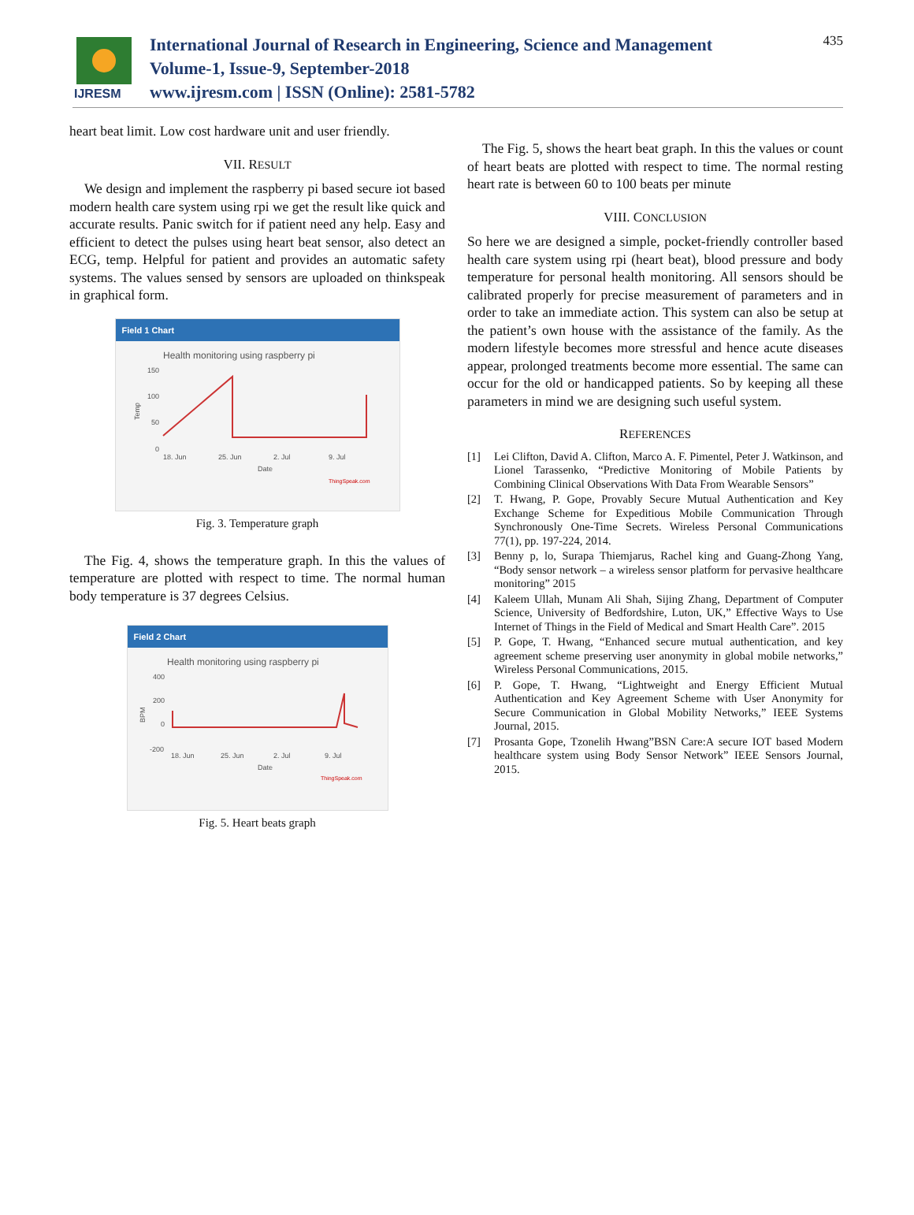IJRESM
International Journal of Research in Engineering, Science and Management
Volume-1, Issue-9, September-2018
www.ijresm.com | ISSN (Online): 2581-5782
435
heart beat limit. Low cost hardware unit and user friendly.
VII. RESULT
We design and implement the raspberry pi based secure iot based modern health care system using rpi we get the result like quick and accurate results. Panic switch for if patient need any help. Easy and efficient to detect the pulses using heart beat sensor, also detect an ECG, temp. Helpful for patient and provides an automatic safety systems. The values sensed by sensors are uploaded on thinkspeak in graphical form.
Field 1 Chart
Health monitoring using raspberry pi
150
100
50
0
18. Jun
25. Jun
2. Jul
9. Jul
Date
Temp
ThingSpeak.com
Fig. 3. Temperature graph
The Fig. 4, shows the temperature graph. In this the values of temperature are plotted with respect to time. The normal human body temperature is 37 degrees Celsius.
Field 2 Chart
Health monitoring using raspberry pi
400
200
0
-200
18. Jun
25. Jun
2. Jul
9. Jul
Date
BPM
ThingSpeak.com
Fig. 5. Heart beats graph
The Fig. 5, shows the heart beat graph. In this the values or count of heart beats are plotted with respect to time. The normal resting heart rate is between 60 to 100 beats per minute
VIII. CONCLUSION
So here we are designed a simple, pocket-friendly controller based health care system using rpi (heart beat), blood pressure and body temperature for personal health monitoring. All sensors should be calibrated properly for precise measurement of parameters and in order to take an immediate action. This system can also be setup at the patient’s own house with the assistance of the family. As the modern lifestyle becomes more stressful and hence acute diseases appear, prolonged treatments become more essential. The same can occur for the old or handicapped patients. So by keeping all these parameters in mind we are designing such useful system.
REFERENCES
[1] Lei Clifton, David A. Clifton, Marco A. F. Pimentel, Peter J. Watkinson, and Lionel Tarassenko, “Predictive Monitoring of Mobile Patients by Combining Clinical Observations With Data From Wearable Sensors”
[2] T. Hwang, P. Gope, Provably Secure Mutual Authentication and Key Exchange Scheme for Expeditious Mobile Communication Through Synchronously One-Time Secrets. Wireless Personal Communications 77(1), pp. 197-224, 2014.
[3] Benny p, lo, Surapa Thiemjarus, Rachel king and Guang-Zhong Yang, “Body sensor network – a wireless sensor platform for pervasive healthcare monitoring” 2015
[4] Kaleem Ullah, Munam Ali Shah, Sijing Zhang, Department of Computer Science, University of Bedfordshire, Luton, UK,” Effective Ways to Use Internet of Things in the Field of Medical and Smart Health Care”. 2015
[5] P. Gope, T. Hwang, “Enhanced secure mutual authentication, and key agreement scheme preserving user anonymity in global mobile networks,” Wireless Personal Communications, 2015.
[6] P. Gope, T. Hwang, “Lightweight and Energy Efficient Mutual Authentication and Key Agreement Scheme with User Anonymity for Secure Communication in Global Mobility Networks,” IEEE Systems Journal, 2015.
[7] Prosanta Gope, Tzonelih Hwang”BSN Care:A secure IOT based Modern healthcare system using Body Sensor Network” IEEE Sensors Journal, 2015.